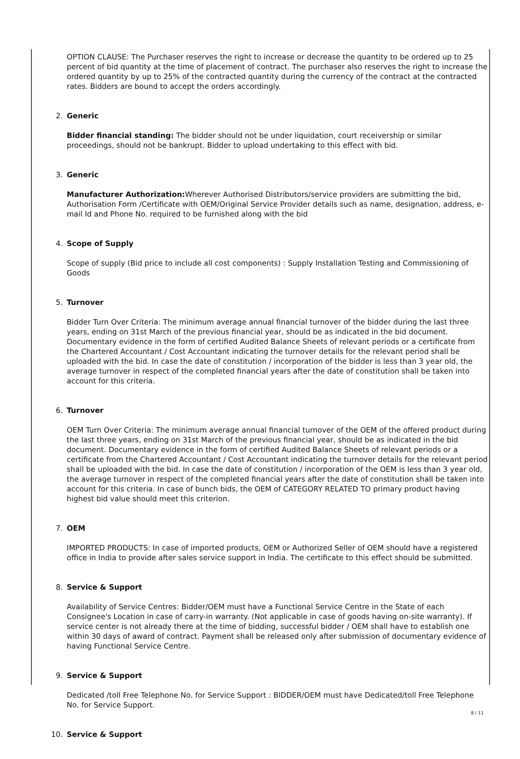OPTION CLAUSE: The Purchaser reserves the right to increase or decrease the quantity to be ordered up to 25 percent of bid quantity at the time of placement of contract. The purchaser also reserves the right to increase the ordered quantity by up to 25% of the contracted quantity during the currency of the contract at the contracted rates. Bidders are bound to accept the orders accordingly.
2. Generic
Bidder financial standing: The bidder should not be under liquidation, court receivership or similar proceedings, should not be bankrupt. Bidder to upload undertaking to this effect with bid.
3. Generic
Manufacturer Authorization: Wherever Authorised Distributors/service providers are submitting the bid, Authorisation Form /Certificate with OEM/Original Service Provider details such as name, designation, address, e-mail Id and Phone No. required to be furnished along with the bid
4. Scope of Supply
Scope of supply (Bid price to include all cost components) : Supply Installation Testing and Commissioning of Goods
5. Turnover
Bidder Turn Over Criteria: The minimum average annual financial turnover of the bidder during the last three years, ending on 31st March of the previous financial year, should be as indicated in the bid document. Documentary evidence in the form of certified Audited Balance Sheets of relevant periods or a certificate from the Chartered Accountant / Cost Accountant indicating the turnover details for the relevant period shall be uploaded with the bid. In case the date of constitution / incorporation of the bidder is less than 3 year old, the average turnover in respect of the completed financial years after the date of constitution shall be taken into account for this criteria.
6. Turnover
OEM Turn Over Criteria: The minimum average annual financial turnover of the OEM of the offered product during the last three years, ending on 31st March of the previous financial year, should be as indicated in the bid document. Documentary evidence in the form of certified Audited Balance Sheets of relevant periods or a certificate from the Chartered Accountant / Cost Accountant indicating the turnover details for the relevant period shall be uploaded with the bid. In case the date of constitution / incorporation of the OEM is less than 3 year old, the average turnover in respect of the completed financial years after the date of constitution shall be taken into account for this criteria. In case of bunch bids, the OEM of CATEGORY RELATED TO primary product having highest bid value should meet this criterion.
7. OEM
IMPORTED PRODUCTS: In case of imported products, OEM or Authorized Seller of OEM should have a registered office in India to provide after sales service support in India. The certificate to this effect should be submitted.
8. Service & Support
Availability of Service Centres: Bidder/OEM must have a Functional Service Centre in the State of each Consignee's Location in case of carry-in warranty. (Not applicable in case of goods having on-site warranty). If service center is not already there at the time of bidding, successful bidder / OEM shall have to establish one within 30 days of award of contract. Payment shall be released only after submission of documentary evidence of having Functional Service Centre.
9. Service & Support
Dedicated /toll Free Telephone No. for Service Support : BIDDER/OEM must have Dedicated/toll Free Telephone No. for Service Support.
10. Service & Support
8 / 11